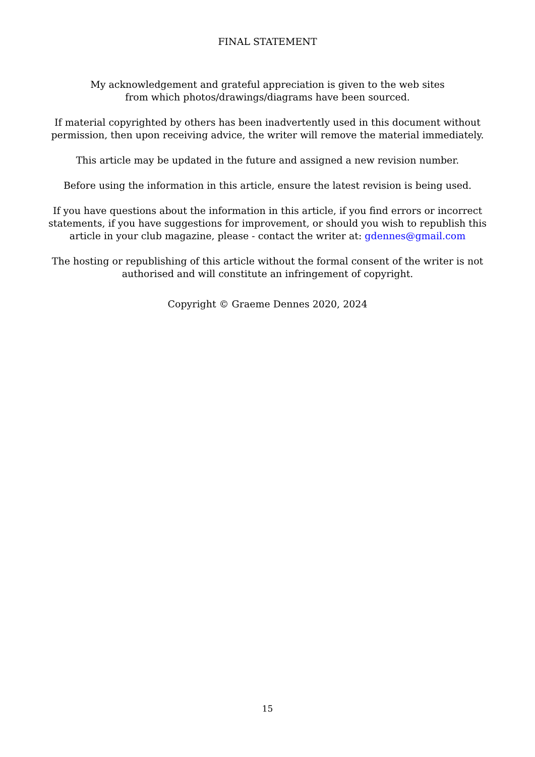FINAL STATEMENT
My acknowledgement and grateful appreciation is given to the web sites
from which photos/drawings/diagrams have been sourced.
If material copyrighted by others has been inadvertently used in this document without permission, then upon receiving advice, the writer will remove the material immediately.
This article may be updated in the future and assigned a new revision number.
Before using the information in this article, ensure the latest revision is being used.
If you have questions about the information in this article, if you find errors or incorrect statements, if you have suggestions for improvement, or should you wish to republish this article in your club magazine, please - contact the writer at: gdennes@gmail.com
The hosting or republishing of this article without the formal consent of the writer is not authorised and will constitute an infringement of copyright.
Copyright © Graeme Dennes 2020, 2024
15